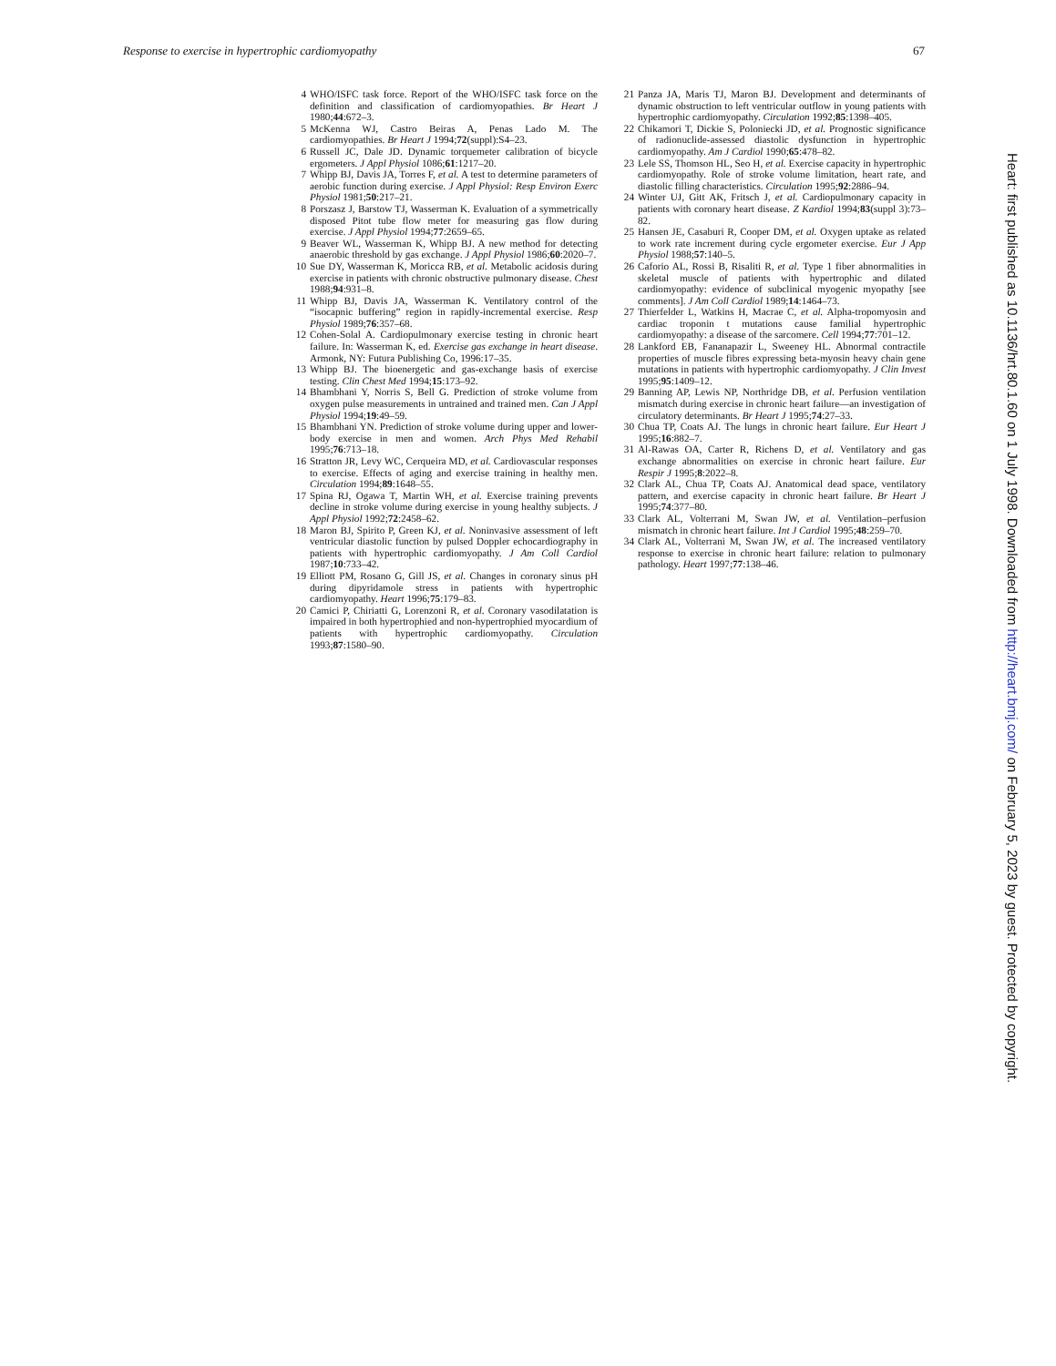Response to exercise in hypertrophic cardiomyopathy 67
4 WHO/ISFC task force. Report of the WHO/ISFC task force on the definition and classification of cardiomyopathies. Br Heart J 1980;44:672–3.
5 McKenna WJ, Castro Beiras A, Penas Lado M. The cardiomyopathies. Br Heart J 1994;72(suppl):S4–23.
6 Russell JC, Dale JD. Dynamic torquemeter calibration of bicycle ergometers. J Appl Physiol 1086;61:1217–20.
7 Whipp BJ, Davis JA, Torres F, et al. A test to determine parameters of aerobic function during exercise. J Appl Physiol: Resp Environ Exerc Physiol 1981;50:217–21.
8 Porszasz J, Barstow TJ, Wasserman K. Evaluation of a symmetrically disposed Pitot tube flow meter for measuring gas flow during exercise. J Appl Physiol 1994;77:2659–65.
9 Beaver WL, Wasserman K, Whipp BJ. A new method for detecting anaerobic threshold by gas exchange. J Appl Physiol 1986;60:2020–7.
10 Sue DY, Wasserman K, Moricca RB, et al. Metabolic acidosis during exercise in patients with chronic obstructive pulmonary disease. Chest 1988;94:931–8.
11 Whipp BJ, Davis JA, Wasserman K. Ventilatory control of the “isocapnic buffering” region in rapidly-incremental exercise. Resp Physiol 1989;76:357–68.
12 Cohen-Solal A. Cardiopulmonary exercise testing in chronic heart failure. In: Wasserman K, ed. Exercise gas exchange in heart disease. Armonk, NY: Futura Publishing Co, 1996:17–35.
13 Whipp BJ. The bioenergetic and gas-exchange basis of exercise testing. Clin Chest Med 1994;15:173–92.
14 Bhambhani Y, Norris S, Bell G. Prediction of stroke volume from oxygen pulse measurements in untrained and trained men. Can J Appl Physiol 1994;19:49–59.
15 Bhambhani YN. Prediction of stroke volume during upper and lower-body exercise in men and women. Arch Phys Med Rehabil 1995;76:713–18.
16 Stratton JR, Levy WC, Cerqueira MD, et al. Cardiovascular responses to exercise. Effects of aging and exercise training in healthy men. Circulation 1994;89:1648–55.
17 Spina RJ, Ogawa T, Martin WH, et al. Exercise training prevents decline in stroke volume during exercise in young healthy subjects. J Appl Physiol 1992;72:2458–62.
18 Maron BJ, Spirito P, Green KJ, et al. Noninvasive assessment of left ventricular diastolic function by pulsed Doppler echocardiography in patients with hypertrophic cardiomyopathy. J Am Coll Cardiol 1987;10:733–42.
19 Elliott PM, Rosano G, Gill JS, et al. Changes in coronary sinus pH during dipyridamole stress in patients with hypertrophic cardiomyopathy. Heart 1996;75:179–83.
20 Camici P, Chiriatti G, Lorenzoni R, et al. Coronary vasodilatation is impaired in both hypertrophied and non-hypertrophied myocardium of patients with hypertrophic cardiomyopathy. Circulation 1993;87:1580–90.
21 Panza JA, Maris TJ, Maron BJ. Development and determinants of dynamic obstruction to left ventricular outflow in young patients with hypertrophic cardiomyopathy. Circulation 1992;85:1398–405.
22 Chikamori T, Dickie S, Poloniecki JD, et al. Prognostic significance of radionuclide-assessed diastolic dysfunction in hypertrophic cardiomyopathy. Am J Cardiol 1990;65:478–82.
23 Lele SS, Thomson HL, Seo H, et al. Exercise capacity in hypertrophic cardiomyopathy. Role of stroke volume limitation, heart rate, and diastolic filling characteristics. Circulation 1995;92:2886–94.
24 Winter UJ, Gitt AK, Fritsch J, et al. Cardiopulmonary capacity in patients with coronary heart disease. Z Kardiol 1994;83(suppl 3):73–82.
25 Hansen JE, Casaburi R, Cooper DM, et al. Oxygen uptake as related to work rate increment during cycle ergometer exercise. Eur J App Physiol 1988;57:140–5.
26 Caforio AL, Rossi B, Risaliti R, et al. Type 1 fiber abnormalities in skeletal muscle of patients with hypertrophic and dilated cardiomyopathy: evidence of subclinical myogenic myopathy [see comments]. J Am Coll Cardiol 1989;14:1464–73.
27 Thierfelder L, Watkins H, Macrae C, et al. Alpha-tropomyosin and cardiac troponin t mutations cause familial hypertrophic cardiomyopathy: a disease of the sarcomere. Cell 1994;77:701–12.
28 Lankford EB, Fananapazir L, Sweeney HL. Abnormal contractile properties of muscle fibres expressing beta-myosin heavy chain gene mutations in patients with hypertrophic cardiomyopathy. J Clin Invest 1995;95:1409–12.
29 Banning AP, Lewis NP, Northridge DB, et al. Perfusion ventilation mismatch during exercise in chronic heart failure—an investigation of circulatory determinants. Br Heart J 1995;74:27–33.
30 Chua TP, Coats AJ. The lungs in chronic heart failure. Eur Heart J 1995;16:882–7.
31 Al-Rawas OA, Carter R, Richens D, et al. Ventilatory and gas exchange abnormalities on exercise in chronic heart failure. Eur Respir J 1995;8:2022–8.
32 Clark AL, Chua TP, Coats AJ. Anatomical dead space, ventilatory pattern, and exercise capacity in chronic heart failure. Br Heart J 1995;74:377–80.
33 Clark AL, Volterrani M, Swan JW, et al. Ventilation–perfusion mismatch in chronic heart failure. Int J Cardiol 1995;48:259–70.
34 Clark AL, Volterrani M, Swan JW, et al. The increased ventilatory response to exercise in chronic heart failure: relation to pulmonary pathology. Heart 1997;77:138–46.
Heart: first published as 10.1136/hrt.80.1.60 on 1 July 1998. Downloaded from http://heart.bmj.com/ on February 5, 2023 by guest. Protected by copyright.